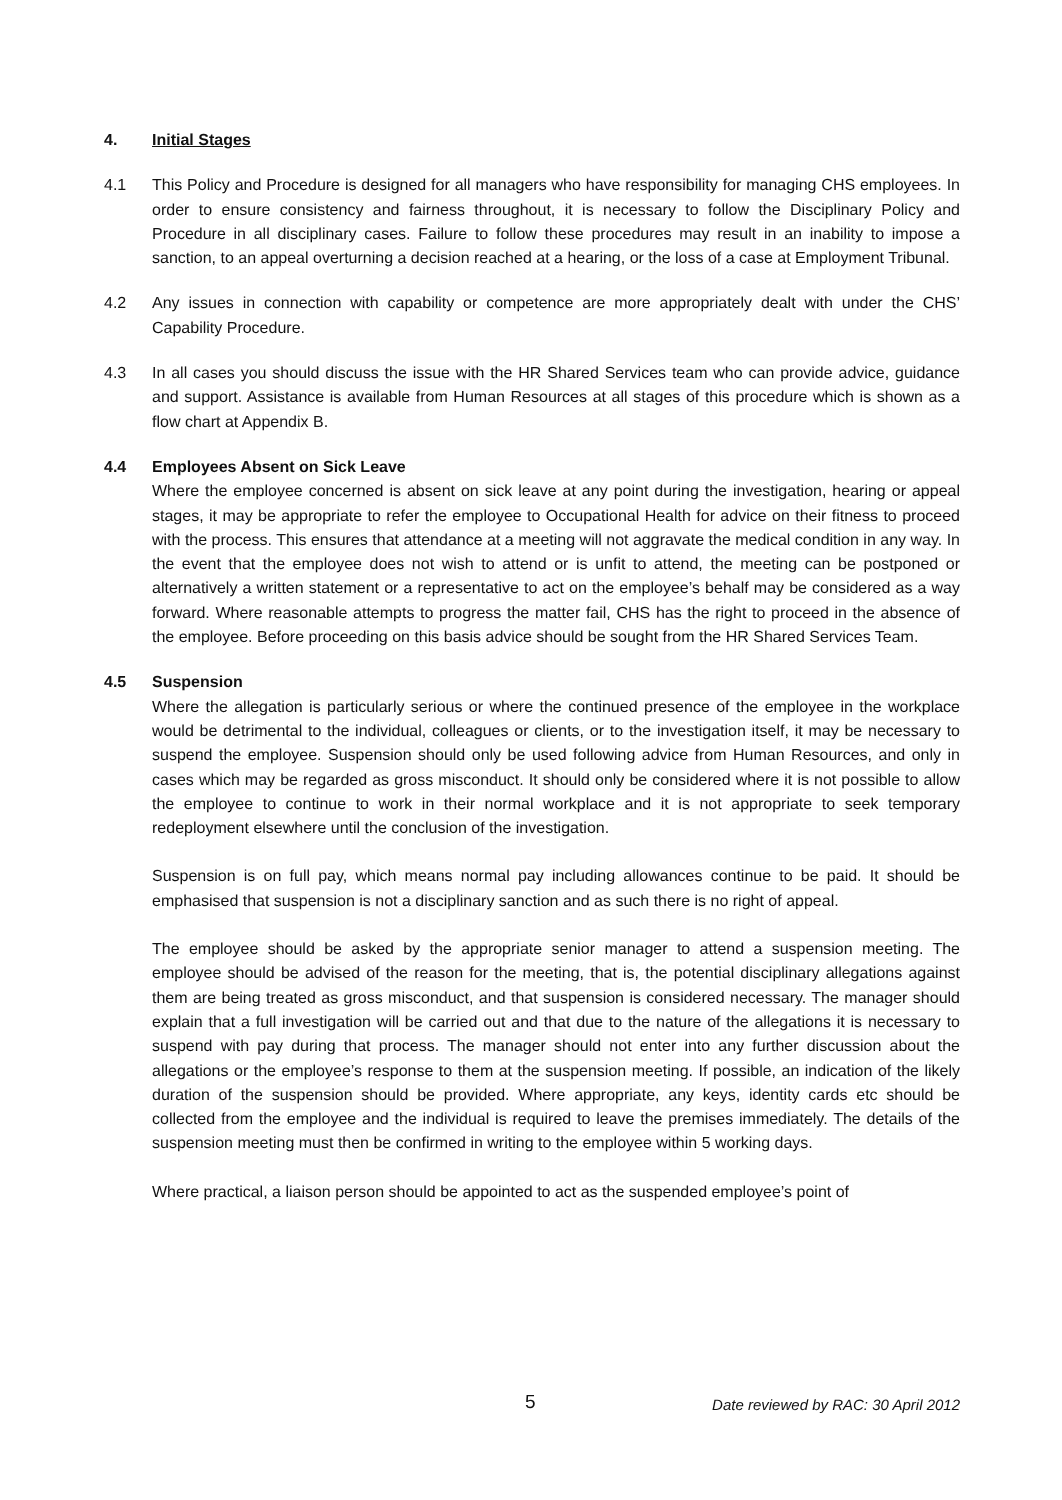4. Initial Stages
4.1 This Policy and Procedure is designed for all managers who have responsibility for managing CHS employees. In order to ensure consistency and fairness throughout, it is necessary to follow the Disciplinary Policy and Procedure in all disciplinary cases. Failure to follow these procedures may result in an inability to impose a sanction, to an appeal overturning a decision reached at a hearing, or the loss of a case at Employment Tribunal.
4.2 Any issues in connection with capability or competence are more appropriately dealt with under the CHS’ Capability Procedure.
4.3 In all cases you should discuss the issue with the HR Shared Services team who can provide advice, guidance and support. Assistance is available from Human Resources at all stages of this procedure which is shown as a flow chart at Appendix B.
4.4 Employees Absent on Sick Leave
Where the employee concerned is absent on sick leave at any point during the investigation, hearing or appeal stages, it may be appropriate to refer the employee to Occupational Health for advice on their fitness to proceed with the process. This ensures that attendance at a meeting will not aggravate the medical condition in any way. In the event that the employee does not wish to attend or is unfit to attend, the meeting can be postponed or alternatively a written statement or a representative to act on the employee’s behalf may be considered as a way forward. Where reasonable attempts to progress the matter fail, CHS has the right to proceed in the absence of the employee. Before proceeding on this basis advice should be sought from the HR Shared Services Team.
4.5 Suspension
Where the allegation is particularly serious or where the continued presence of the employee in the workplace would be detrimental to the individual, colleagues or clients, or to the investigation itself, it may be necessary to suspend the employee. Suspension should only be used following advice from Human Resources, and only in cases which may be regarded as gross misconduct. It should only be considered where it is not possible to allow the employee to continue to work in their normal workplace and it is not appropriate to seek temporary redeployment elsewhere until the conclusion of the investigation.
Suspension is on full pay, which means normal pay including allowances continue to be paid. It should be emphasised that suspension is not a disciplinary sanction and as such there is no right of appeal.
The employee should be asked by the appropriate senior manager to attend a suspension meeting. The employee should be advised of the reason for the meeting, that is, the potential disciplinary allegations against them are being treated as gross misconduct, and that suspension is considered necessary. The manager should explain that a full investigation will be carried out and that due to the nature of the allegations it is necessary to suspend with pay during that process. The manager should not enter into any further discussion about the allegations or the employee’s response to them at the suspension meeting. If possible, an indication of the likely duration of the suspension should be provided. Where appropriate, any keys, identity cards etc should be collected from the employee and the individual is required to leave the premises immediately. The details of the suspension meeting must then be confirmed in writing to the employee within 5 working days.
Where practical, a liaison person should be appointed to act as the suspended employee’s point of
5 Date reviewed by RAC: 30 April 2012